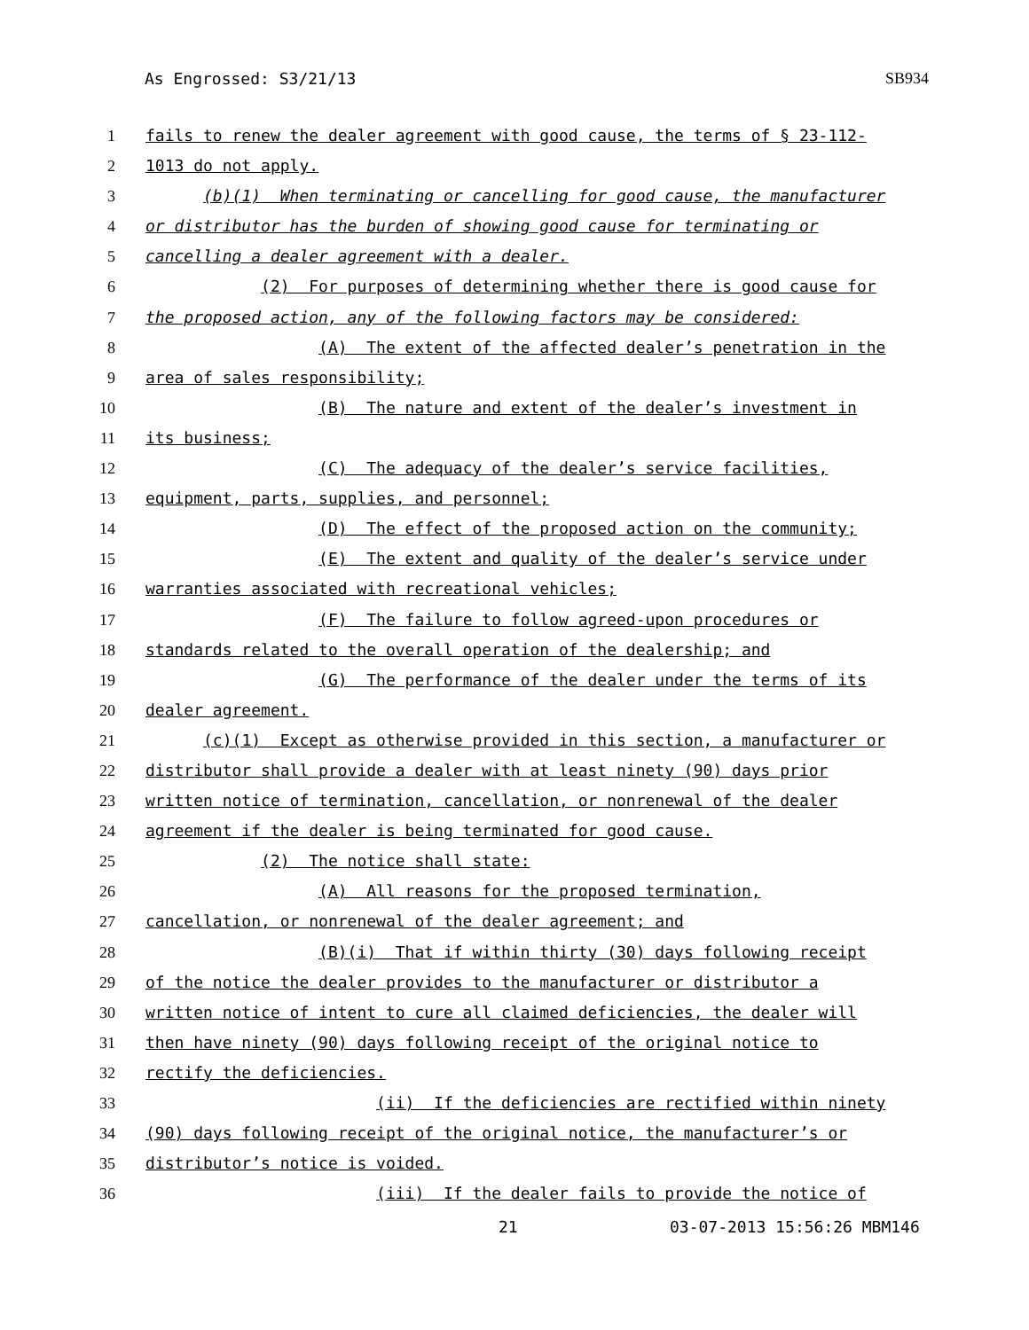As Engrossed: S3/21/13 SB934
1 fails to renew the dealer agreement with good cause, the terms of § 23-112-
2 1013 do not apply.
3 (b)(1) When terminating or cancelling for good cause, the manufacturer
4 or distributor has the burden of showing good cause for terminating or
5 cancelling a dealer agreement with a dealer.
6 (2) For purposes of determining whether there is good cause for
7 the proposed action, any of the following factors may be considered:
8 (A) The extent of the affected dealer’s penetration in the
9 area of sales responsibility;
10 (B) The nature and extent of the dealer’s investment in
11 its business;
12 (C) The adequacy of the dealer’s service facilities,
13 equipment, parts, supplies, and personnel;
14 (D) The effect of the proposed action on the community;
15 (E) The extent and quality of the dealer’s service under
16 warranties associated with recreational vehicles;
17 (F) The failure to follow agreed-upon procedures or
18 standards related to the overall operation of the dealership; and
19 (G) The performance of the dealer under the terms of its
20 dealer agreement.
21 (c)(1) Except as otherwise provided in this section, a manufacturer or
22 distributor shall provide a dealer with at least ninety (90) days prior
23 written notice of termination, cancellation, or nonrenewal of the dealer
24 agreement if the dealer is being terminated for good cause.
25 (2) The notice shall state:
26 (A) All reasons for the proposed termination,
27 cancellation, or nonrenewal of the dealer agreement; and
28 (B)(i) That if within thirty (30) days following receipt
29 of the notice the dealer provides to the manufacturer or distributor a
30 written notice of intent to cure all claimed deficiencies, the dealer will
31 then have ninety (90) days following receipt of the original notice to
32 rectify the deficiencies.
33 (ii) If the deficiencies are rectified within ninety
34 (90) days following receipt of the original notice, the manufacturer’s or
35 distributor’s notice is voided.
36 (iii) If the dealer fails to provide the notice of
21 03-07-2013 15:56:26 MBM146